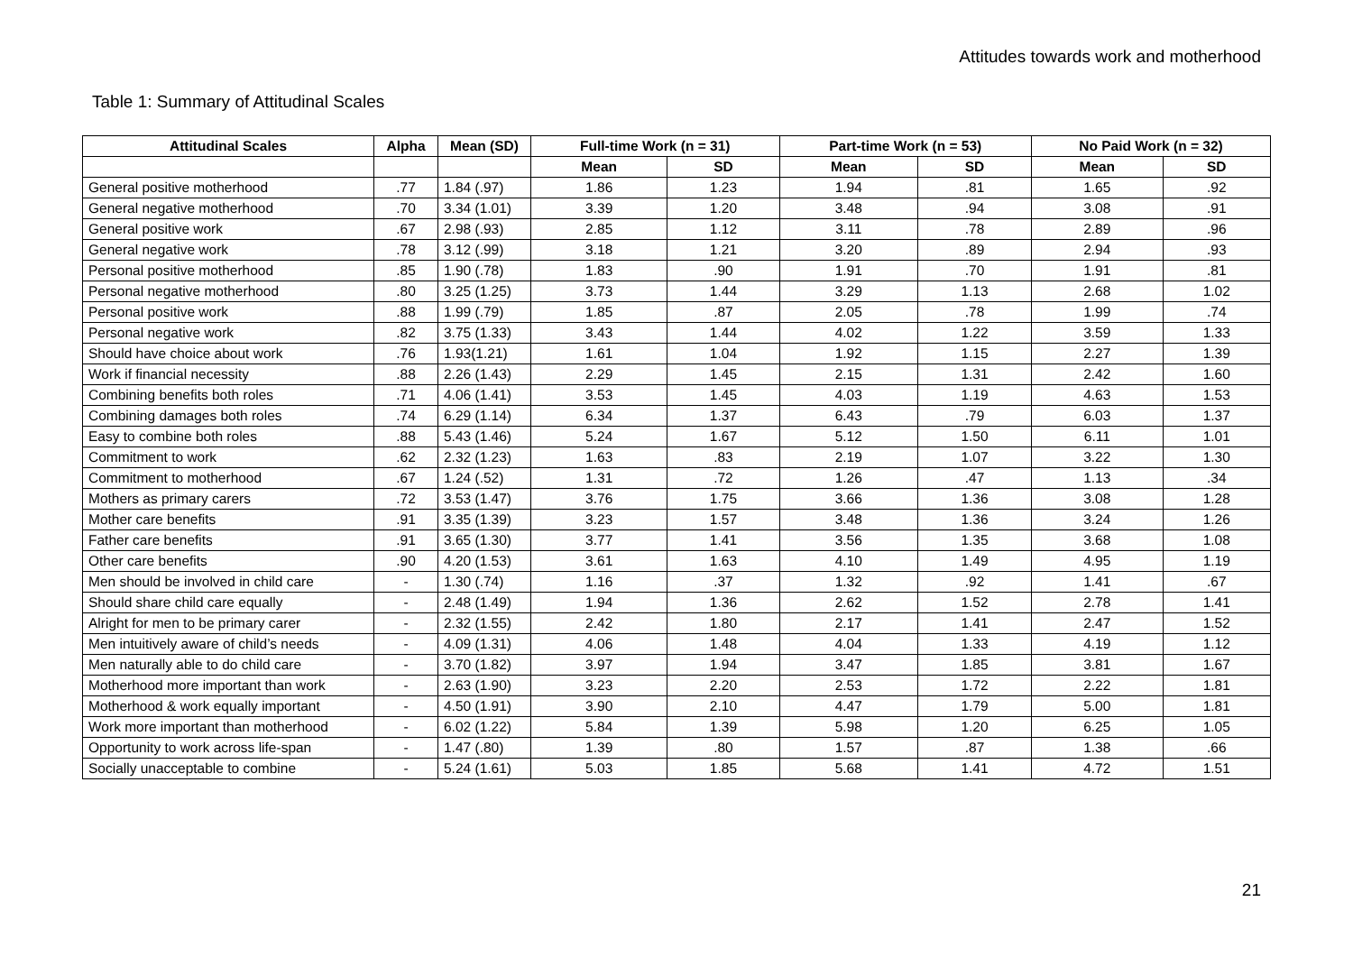Attitudes towards work and motherhood
Table 1: Summary of Attitudinal Scales
| Attitudinal Scales | Alpha | Mean (SD) | Full-time Work (n = 31) | | Part-time Work (n = 53) | | No Paid Work (n = 32) | |
| --- | --- | --- | --- | --- | --- | --- | --- | --- |
| | | | Mean | SD | Mean | SD | Mean | SD |
| General positive motherhood | .77 | 1.84 (.97) | 1.86 | 1.23 | 1.94 | .81 | 1.65 | .92 |
| General negative motherhood | .70 | 3.34 (1.01) | 3.39 | 1.20 | 3.48 | .94 | 3.08 | .91 |
| General positive work | .67 | 2.98 (.93) | 2.85 | 1.12 | 3.11 | .78 | 2.89 | .96 |
| General negative work | .78 | 3.12 (.99) | 3.18 | 1.21 | 3.20 | .89 | 2.94 | .93 |
| Personal positive motherhood | .85 | 1.90 (.78) | 1.83 | .90 | 1.91 | .70 | 1.91 | .81 |
| Personal negative motherhood | .80 | 3.25 (1.25) | 3.73 | 1.44 | 3.29 | 1.13 | 2.68 | 1.02 |
| Personal positive work | .88 | 1.99 (.79) | 1.85 | .87 | 2.05 | .78 | 1.99 | .74 |
| Personal negative work | .82 | 3.75 (1.33) | 3.43 | 1.44 | 4.02 | 1.22 | 3.59 | 1.33 |
| Should have choice about work | .76 | 1.93(1.21) | 1.61 | 1.04 | 1.92 | 1.15 | 2.27 | 1.39 |
| Work if financial necessity | .88 | 2.26 (1.43) | 2.29 | 1.45 | 2.15 | 1.31 | 2.42 | 1.60 |
| Combining benefits both roles | .71 | 4.06 (1.41) | 3.53 | 1.45 | 4.03 | 1.19 | 4.63 | 1.53 |
| Combining damages both roles | .74 | 6.29 (1.14) | 6.34 | 1.37 | 6.43 | .79 | 6.03 | 1.37 |
| Easy to combine both roles | .88 | 5.43 (1.46) | 5.24 | 1.67 | 5.12 | 1.50 | 6.11 | 1.01 |
| Commitment to work | .62 | 2.32 (1.23) | 1.63 | .83 | 2.19 | 1.07 | 3.22 | 1.30 |
| Commitment to motherhood | .67 | 1.24 (.52) | 1.31 | .72 | 1.26 | .47 | 1.13 | .34 |
| Mothers as primary carers | .72 | 3.53 (1.47) | 3.76 | 1.75 | 3.66 | 1.36 | 3.08 | 1.28 |
| Mother care benefits | .91 | 3.35 (1.39) | 3.23 | 1.57 | 3.48 | 1.36 | 3.24 | 1.26 |
| Father care benefits | .91 | 3.65 (1.30) | 3.77 | 1.41 | 3.56 | 1.35 | 3.68 | 1.08 |
| Other care benefits | .90 | 4.20 (1.53) | 3.61 | 1.63 | 4.10 | 1.49 | 4.95 | 1.19 |
| Men should be involved in child care | - | 1.30 (.74) | 1.16 | .37 | 1.32 | .92 | 1.41 | .67 |
| Should share child care equally | - | 2.48 (1.49) | 1.94 | 1.36 | 2.62 | 1.52 | 2.78 | 1.41 |
| Alright for men to be primary carer | - | 2.32 (1.55) | 2.42 | 1.80 | 2.17 | 1.41 | 2.47 | 1.52 |
| Men intuitively aware of child’s needs | - | 4.09 (1.31) | 4.06 | 1.48 | 4.04 | 1.33 | 4.19 | 1.12 |
| Men naturally able to do child care | - | 3.70 (1.82) | 3.97 | 1.94 | 3.47 | 1.85 | 3.81 | 1.67 |
| Motherhood more important than work | - | 2.63 (1.90) | 3.23 | 2.20 | 2.53 | 1.72 | 2.22 | 1.81 |
| Motherhood & work equally important | - | 4.50 (1.91) | 3.90 | 2.10 | 4.47 | 1.79 | 5.00 | 1.81 |
| Work more important than motherhood | - | 6.02 (1.22) | 5.84 | 1.39 | 5.98 | 1.20 | 6.25 | 1.05 |
| Opportunity to work across life-span | - | 1.47 (.80) | 1.39 | .80 | 1.57 | .87 | 1.38 | .66 |
| Socially unacceptable to combine | - | 5.24 (1.61) | 5.03 | 1.85 | 5.68 | 1.41 | 4.72 | 1.51 |
21